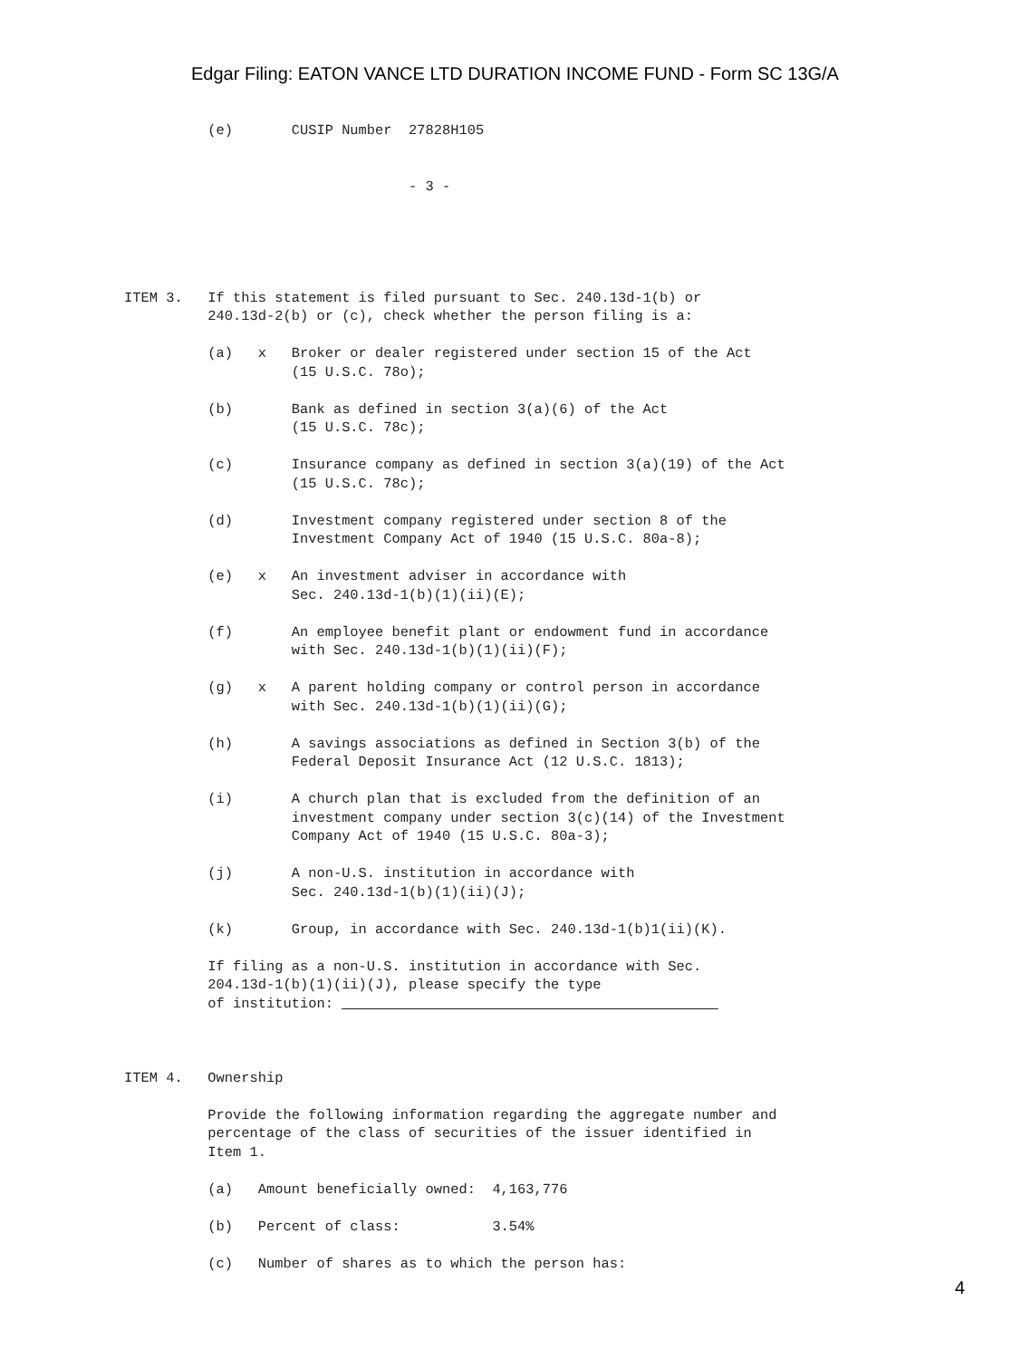Edgar Filing: EATON VANCE LTD DURATION INCOME FUND - Form SC 13G/A
          (e)       CUSIP Number  27828H105


                                  - 3 -





ITEM 3.   If this statement is filed pursuant to Sec. 240.13d-1(b) or
          240.13d-2(b) or (c), check whether the person filing is a:

          (a)   x   Broker or dealer registered under section 15 of the Act
                    (15 U.S.C. 78o);

          (b)       Bank as defined in section 3(a)(6) of the Act
                    (15 U.S.C. 78c);

          (c)       Insurance company as defined in section 3(a)(19) of the Act
                    (15 U.S.C. 78c);

          (d)       Investment company registered under section 8 of the
                    Investment Company Act of 1940 (15 U.S.C. 80a-8);

          (e)   x   An investment adviser in accordance with
                    Sec. 240.13d-1(b)(1)(ii)(E);

          (f)       An employee benefit plant or endowment fund in accordance
                    with Sec. 240.13d-1(b)(1)(ii)(F);

          (g)   x   A parent holding company or control person in accordance
                    with Sec. 240.13d-1(b)(1)(ii)(G);

          (h)       A savings associations as defined in Section 3(b) of the
                    Federal Deposit Insurance Act (12 U.S.C. 1813);

          (i)       A church plan that is excluded from the definition of an
                    investment company under section 3(c)(14) of the Investment
                    Company Act of 1940 (15 U.S.C. 80a-3);

          (j)       A non-U.S. institution in accordance with
                    Sec. 240.13d-1(b)(1)(ii)(J);

          (k)       Group, in accordance with Sec. 240.13d-1(b)1(ii)(K).

          If filing as a non-U.S. institution in accordance with Sec.
          204.13d-1(b)(1)(ii)(J), please specify the type
          of institution:                                              



ITEM 4.   Ownership

          Provide the following information regarding the aggregate number and
          percentage of the class of securities of the issuer identified in
          Item 1.

          (a)   Amount beneficially owned:  4,163,776

          (b)   Percent of class:           3.54%

          (c)   Number of shares as to which the person has:
4